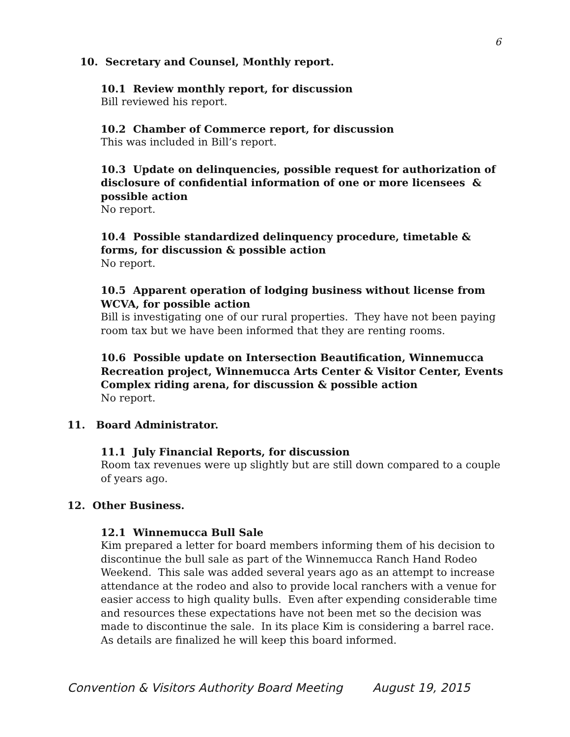6
10. Secretary and Counsel, Monthly report.
10.1 Review monthly report, for discussion
Bill reviewed his report.
10.2 Chamber of Commerce report, for discussion
This was included in Bill’s report.
10.3 Update on delinquencies, possible request for authorization of disclosure of confidential information of one or more licensees & possible action
No report.
10.4 Possible standardized delinquency procedure, timetable & forms, for discussion & possible action
No report.
10.5 Apparent operation of lodging business without license from WCVA, for possible action
Bill is investigating one of our rural properties. They have not been paying room tax but we have been informed that they are renting rooms.
10.6 Possible update on Intersection Beautification, Winnemucca Recreation project, Winnemucca Arts Center & Visitor Center, Events Complex riding arena, for discussion & possible action
No report.
11. Board Administrator.
11.1 July Financial Reports, for discussion
Room tax revenues were up slightly but are still down compared to a couple of years ago.
12. Other Business.
12.1 Winnemucca Bull Sale
Kim prepared a letter for board members informing them of his decision to discontinue the bull sale as part of the Winnemucca Ranch Hand Rodeo Weekend. This sale was added several years ago as an attempt to increase attendance at the rodeo and also to provide local ranchers with a venue for easier access to high quality bulls. Even after expending considerable time and resources these expectations have not been met so the decision was made to discontinue the sale. In its place Kim is considering a barrel race. As details are finalized he will keep this board informed.
Convention & Visitors Authority Board Meeting August 19, 2015